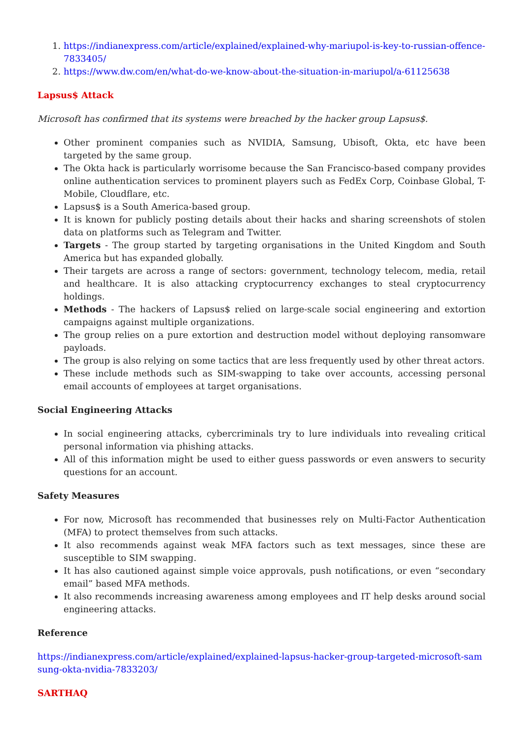1. https://indianexpress.com/article/explained/explained-why-mariupol-is-key-to-russian-offence-7833405/
2. https://www.dw.com/en/what-do-we-know-about-the-situation-in-mariupol/a-61125638
Lapsus$ Attack
Microsoft has confirmed that its systems were breached by the hacker group Lapsus$.
Other prominent companies such as NVIDIA, Samsung, Ubisoft, Okta, etc have been targeted by the same group.
The Okta hack is particularly worrisome because the San Francisco-based company provides online authentication services to prominent players such as FedEx Corp, Coinbase Global, T-Mobile, Cloudflare, etc.
Lapsus$ is a South America-based group.
It is known for publicly posting details about their hacks and sharing screenshots of stolen data on platforms such as Telegram and Twitter.
Targets - The group started by targeting organisations in the United Kingdom and South America but has expanded globally.
Their targets are across a range of sectors: government, technology telecom, media, retail and healthcare. It is also attacking cryptocurrency exchanges to steal cryptocurrency holdings.
Methods - The hackers of Lapsus$ relied on large-scale social engineering and extortion campaigns against multiple organizations.
The group relies on a pure extortion and destruction model without deploying ransomware payloads.
The group is also relying on some tactics that are less frequently used by other threat actors.
These include methods such as SIM-swapping to take over accounts, accessing personal email accounts of employees at target organisations.
Social Engineering Attacks
In social engineering attacks, cybercriminals try to lure individuals into revealing critical personal information via phishing attacks.
All of this information might be used to either guess passwords or even answers to security questions for an account.
Safety Measures
For now, Microsoft has recommended that businesses rely on Multi-Factor Authentication (MFA) to protect themselves from such attacks.
It also recommends against weak MFA factors such as text messages, since these are susceptible to SIM swapping.
It has also cautioned against simple voice approvals, push notifications, or even “secondary email” based MFA methods.
It also recommends increasing awareness among employees and IT help desks around social engineering attacks.
Reference
https://indianexpress.com/article/explained/explained-lapsus-hacker-group-targeted-microsoft-samsung-okta-nvidia-7833203/
SARTHAQ